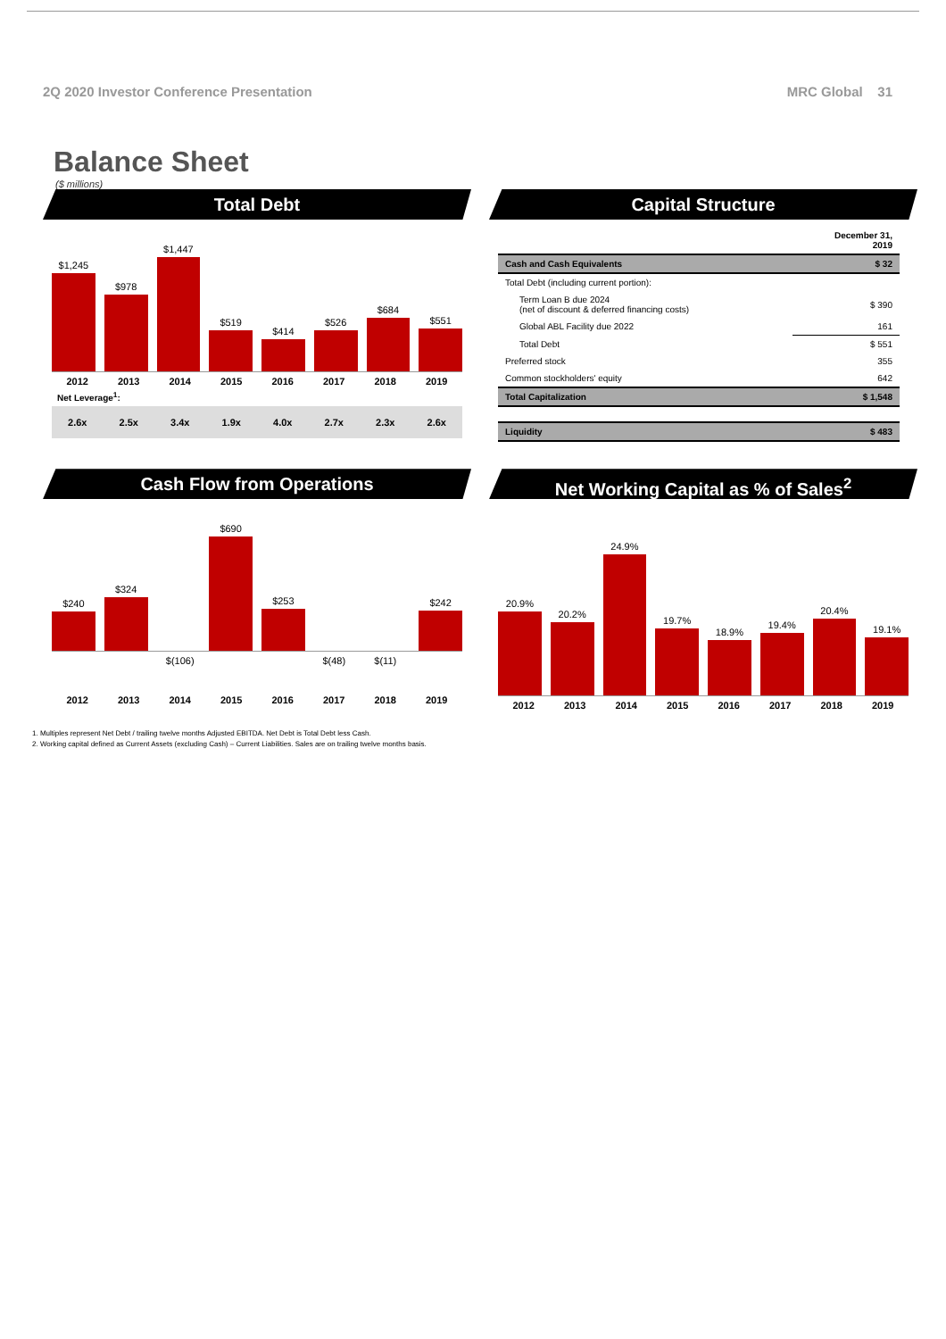2Q 2020 Investor Conference Presentation MRC Global 31
Balance Sheet
($ millions)
Total Debt
$1,245
$978
$1,447
$519
$414
$526
$684
$551
2012 2013 2014 2015 2016 2017 2018 2019
Net Leverage<sup>1</sup>:
2.6x 2.5x 3.4x 1.9x 4.0x 2.7x 2.3x 2.6x
Capital Structure
| | December 31, 2019 |
| Cash and Cash Equivalents | $ 32 |
| Total Debt (including current portion): | |
| Term Loan B due 2024 (net of discount & deferred financing costs) | $ 390 |
| Global ABL Facility due 2022 | 161 |
| Total Debt | $ 551 |
| Preferred stock | 355 |
| Common stockholders' equity | 642 |
| Total Capitalization | $ 1,548 |
| Liquidity | $ 483 |
Cash Flow from Operations
$240
$324
$690
$253
$242
$(106) $(48) $(11)
2012 2013 2014 2015 2016 2017 2018 2019
Net Working Capital as % of Sales<sup>2</sup>
20.9%
20.2%
24.9%
19.7%
18.9%
19.4%
20.4%
19.1%
2012 2013 2014 2015 2016 2017 2018 2019
1. Multiples represent Net Debt / trailing twelve months Adjusted EBITDA. Net Debt is Total Debt less Cash.
2. Working capital defined as Current Assets (excluding Cash) – Current Liabilities. Sales are on trailing twelve months basis.